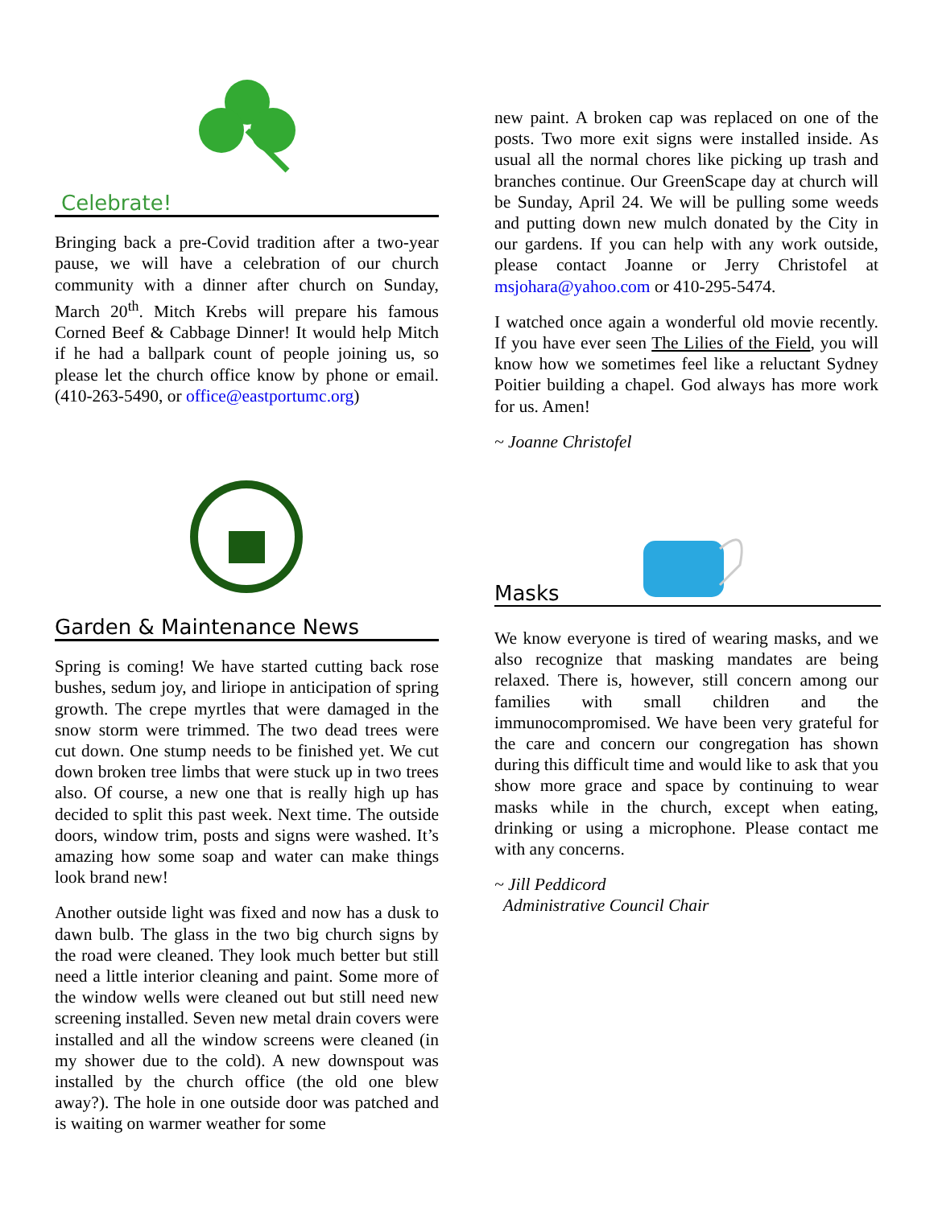Celebrate!
Bringing back a pre-Covid tradition after a two-year pause, we will have a celebration of our church community with a dinner after church on Sunday, March 20<sup>th</sup>. Mitch Krebs will prepare his famous Corned Beef & Cabbage Dinner! It would help Mitch if he had a ballpark count of people joining us, so please let the church office know by phone or email. (410-263-5490, or office@eastportumc.org)
Garden & Maintenance News
Spring is coming! We have started cutting back rose bushes, sedum joy, and liriope in anticipation of spring growth. The crepe myrtles that were damaged in the snow storm were trimmed. The two dead trees were cut down. One stump needs to be finished yet. We cut down broken tree limbs that were stuck up in two trees also. Of course, a new one that is really high up has decided to split this past week. Next time. The outside doors, window trim, posts and signs were washed. It’s amazing how some soap and water can make things look brand new!
Another outside light was fixed and now has a dusk to dawn bulb. The glass in the two big church signs by the road were cleaned. They look much better but still need a little interior cleaning and paint. Some more of the window wells were cleaned out but still need new screening installed. Seven new metal drain covers were installed and all the window screens were cleaned (in my shower due to the cold). A new downspout was installed by the church office (the old one blew away?). The hole in one outside door was patched and is waiting on warmer weather for some
new paint. A broken cap was replaced on one of the posts. Two more exit signs were installed inside. As usual all the normal chores like picking up trash and branches continue. Our GreenScape day at church will be Sunday, April 24. We will be pulling some weeds and putting down new mulch donated by the City in our gardens. If you can help with any work outside, please contact Joanne or Jerry Christofel at msjohara@yahoo.com or 410-295-5474.
I watched once again a wonderful old movie recently. If you have ever seen The Lilies of the Field, you will know how we sometimes feel like a reluctant Sydney Poitier building a chapel. God always has more work for us. Amen!
~ Joanne Christofel
Masks
We know everyone is tired of wearing masks, and we also recognize that masking mandates are being relaxed. There is, however, still concern among our families with small children and the immunocompromised. We have been very grateful for the care and concern our congregation has shown during this difficult time and would like to ask that you show more grace and space by continuing to wear masks while in the church, except when eating, drinking or using a microphone. Please contact me with any concerns.
~ Jill Peddicord
Administrative Council Chair